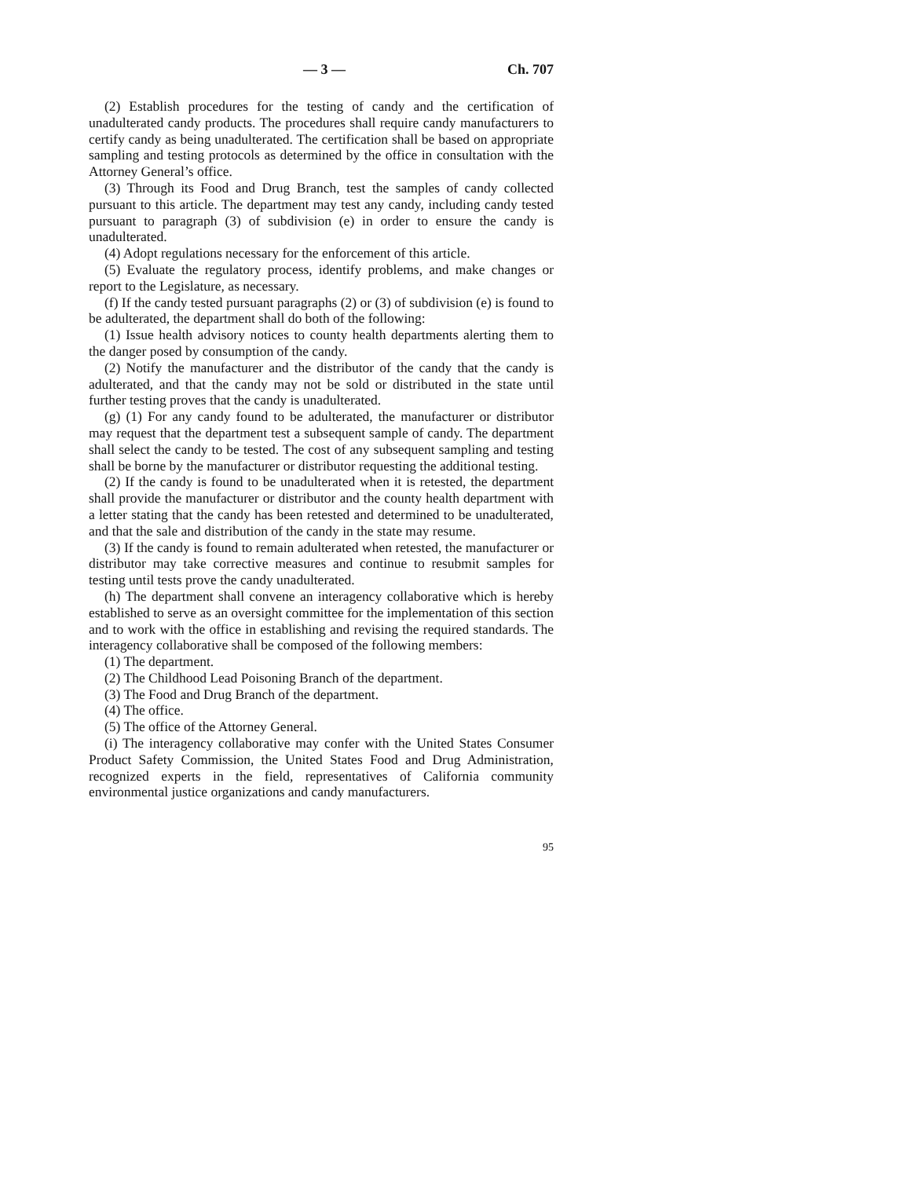— 3 — Ch. 707
(2) Establish procedures for the testing of candy and the certification of unadulterated candy products. The procedures shall require candy manufacturers to certify candy as being unadulterated. The certification shall be based on appropriate sampling and testing protocols as determined by the office in consultation with the Attorney General’s office.
(3) Through its Food and Drug Branch, test the samples of candy collected pursuant to this article. The department may test any candy, including candy tested pursuant to paragraph (3) of subdivision (e) in order to ensure the candy is unadulterated.
(4) Adopt regulations necessary for the enforcement of this article.
(5) Evaluate the regulatory process, identify problems, and make changes or report to the Legislature, as necessary.
(f) If the candy tested pursuant paragraphs (2) or (3) of subdivision (e) is found to be adulterated, the department shall do both of the following:
(1) Issue health advisory notices to county health departments alerting them to the danger posed by consumption of the candy.
(2) Notify the manufacturer and the distributor of the candy that the candy is adulterated, and that the candy may not be sold or distributed in the state until further testing proves that the candy is unadulterated.
(g) (1) For any candy found to be adulterated, the manufacturer or distributor may request that the department test a subsequent sample of candy. The department shall select the candy to be tested. The cost of any subsequent sampling and testing shall be borne by the manufacturer or distributor requesting the additional testing.
(2) If the candy is found to be unadulterated when it is retested, the department shall provide the manufacturer or distributor and the county health department with a letter stating that the candy has been retested and determined to be unadulterated, and that the sale and distribution of the candy in the state may resume.
(3) If the candy is found to remain adulterated when retested, the manufacturer or distributor may take corrective measures and continue to resubmit samples for testing until tests prove the candy unadulterated.
(h) The department shall convene an interagency collaborative which is hereby established to serve as an oversight committee for the implementation of this section and to work with the office in establishing and revising the required standards. The interagency collaborative shall be composed of the following members:
(1) The department.
(2) The Childhood Lead Poisoning Branch of the department.
(3) The Food and Drug Branch of the department.
(4) The office.
(5) The office of the Attorney General.
(i) The interagency collaborative may confer with the United States Consumer Product Safety Commission, the United States Food and Drug Administration, recognized experts in the field, representatives of California community environmental justice organizations and candy manufacturers.
95